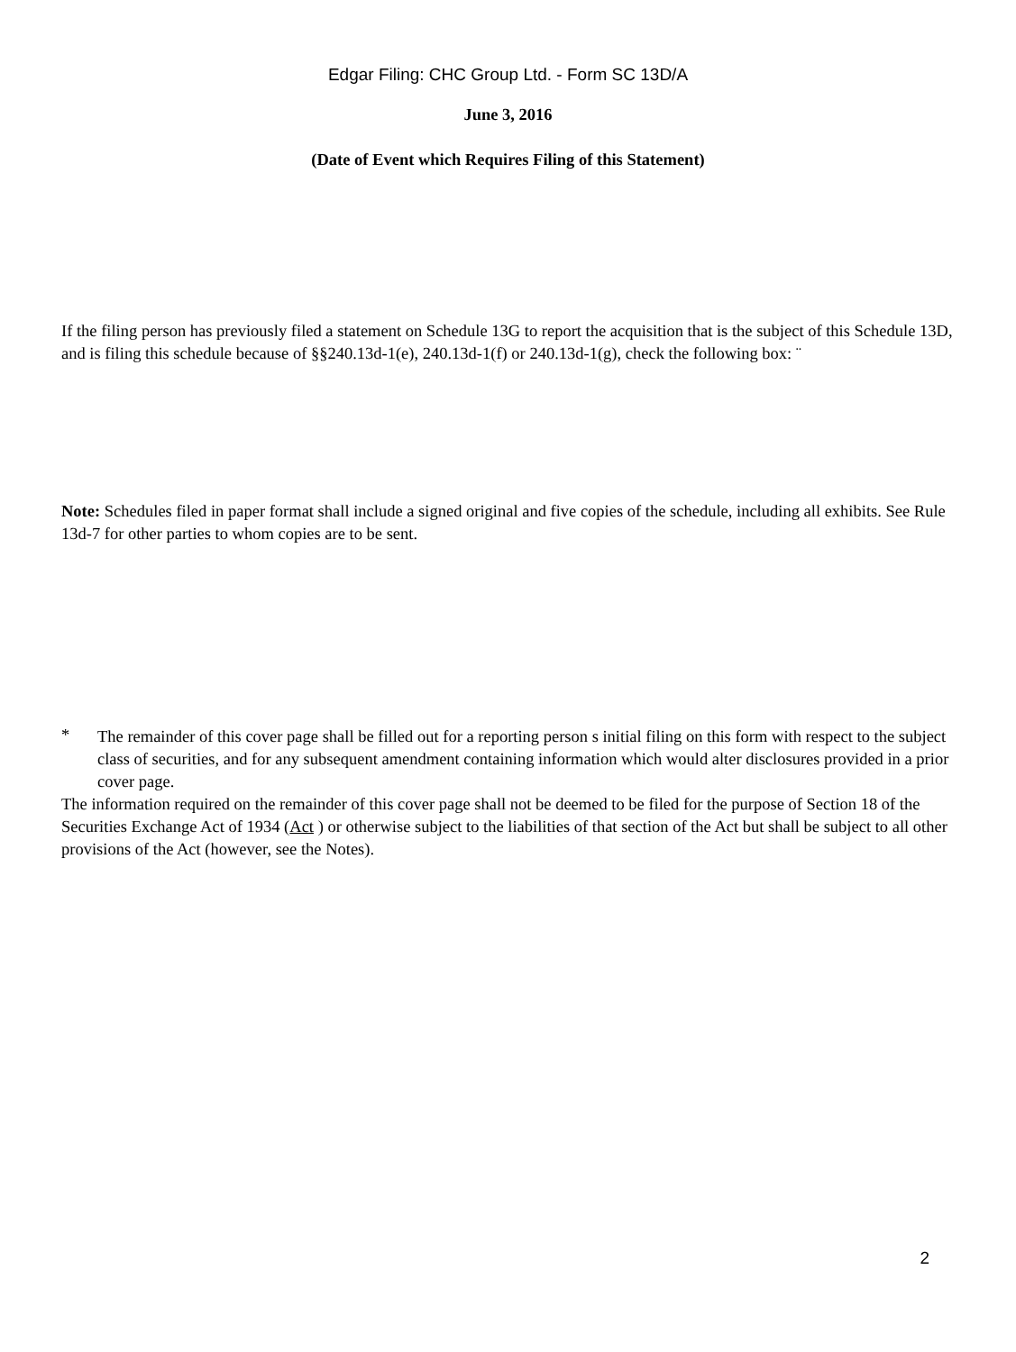Edgar Filing: CHC Group Ltd. - Form SC 13D/A
June 3, 2016
(Date of Event which Requires Filing of this Statement)
If the filing person has previously filed a statement on Schedule 13G to report the acquisition that is the subject of this Schedule 13D, and is filing this schedule because of §§240.13d-1(e), 240.13d-1(f) or 240.13d-1(g), check the following box: ¨
Note: Schedules filed in paper format shall include a signed original and five copies of the schedule, including all exhibits. See Rule 13d-7 for other parties to whom copies are to be sent.
*
The remainder of this cover page shall be filled out for a reporting person s initial filing on this form with respect to the subject class of securities, and for any subsequent amendment containing information which would alter disclosures provided in a prior cover page.
The information required on the remainder of this cover page shall not be deemed to be filed for the purpose of Section 18 of the Securities Exchange Act of 1934 (Act ) or otherwise subject to the liabilities of that section of the Act but shall be subject to all other provisions of the Act (however, see the Notes).
2